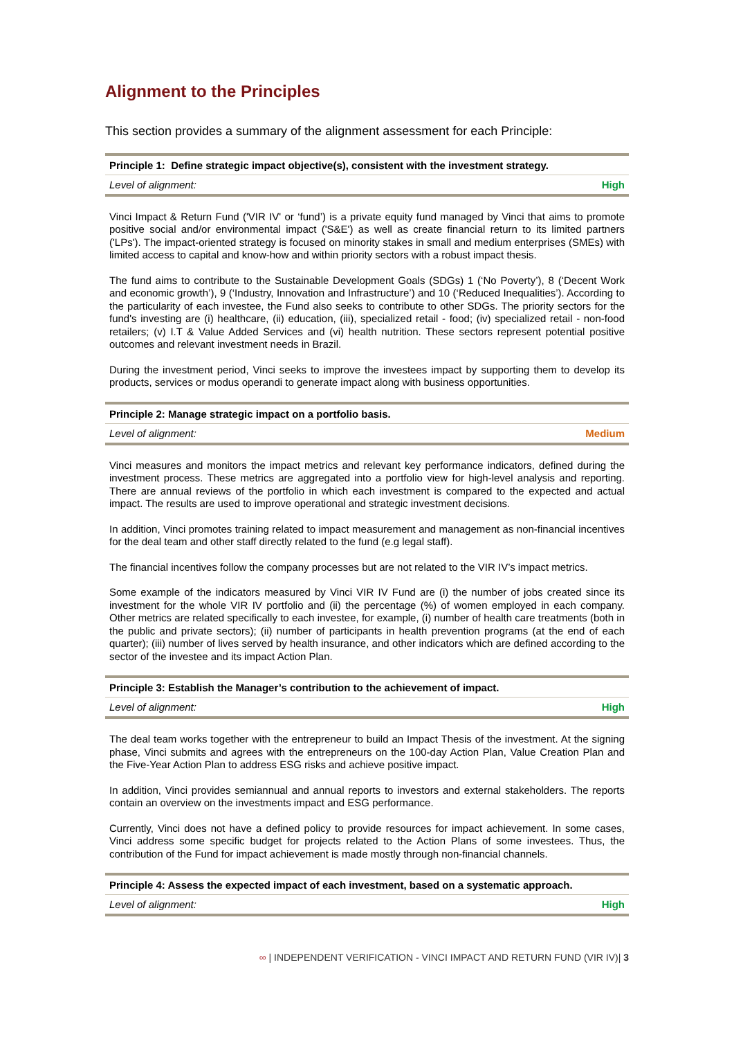Alignment to the Principles
This section provides a summary of the alignment assessment for each Principle:
| Principle 1: Define strategic impact objective(s), consistent with the investment strategy. | |
| --- | --- |
| Level of alignment: | High |
Vinci Impact & Return Fund ('VIR IV' or ‘fund’) is a private equity fund managed by Vinci that aims to promote positive social and/or environmental impact ('S&E') as well as create financial return to its limited partners ('LPs'). The impact-oriented strategy is focused on minority stakes in small and medium enterprises (SMEs) with limited access to capital and know-how and within priority sectors with a robust impact thesis.
The fund aims to contribute to the Sustainable Development Goals (SDGs) 1 (‘No Poverty’), 8 (‘Decent Work and economic growth’), 9 (‘Industry, Innovation and Infrastructure’) and 10 (‘Reduced Inequalities’). According to the particularity of each investee, the Fund also seeks to contribute to other SDGs. The priority sectors for the fund's investing are (i) healthcare, (ii) education, (iii), specialized retail - food; (iv) specialized retail - non-food retailers; (v) I.T & Value Added Services and (vi) health nutrition. These sectors represent potential positive outcomes and relevant investment needs in Brazil.
During the investment period, Vinci seeks to improve the investees impact by supporting them to develop its products, services or modus operandi to generate impact along with business opportunities.
| Principle 2: Manage strategic impact on a portfolio basis. | |
| --- | --- |
| Level of alignment: | Medium |
Vinci measures and monitors the impact metrics and relevant key performance indicators, defined during the investment process. These metrics are aggregated into a portfolio view for high-level analysis and reporting. There are annual reviews of the portfolio in which each investment is compared to the expected and actual impact. The results are used to improve operational and strategic investment decisions.
In addition, Vinci promotes training related to impact measurement and management as non-financial incentives for the deal team and other staff directly related to the fund (e.g legal staff).
The financial incentives follow the company processes but are not related to the VIR IV’s impact metrics.
Some example of the indicators measured by Vinci VIR IV Fund are (i) the number of jobs created since its investment for the whole VIR IV portfolio and (ii) the percentage (%) of women employed in each company. Other metrics are related specifically to each investee, for example, (i) number of health care treatments (both in the public and private sectors); (ii) number of participants in health prevention programs (at the end of each quarter); (iii) number of lives served by health insurance, and other indicators which are defined according to the sector of the investee and its impact Action Plan.
| Principle 3: Establish the Manager’s contribution to the achievement of impact. | |
| --- | --- |
| Level of alignment: | High |
The deal team works together with the entrepreneur to build an Impact Thesis of the investment. At the signing phase, Vinci submits and agrees with the entrepreneurs on the 100-day Action Plan, Value Creation Plan and the Five-Year Action Plan to address ESG risks and achieve positive impact.
In addition, Vinci provides semiannual and annual reports to investors and external stakeholders. The reports contain an overview on the investments impact and ESG performance.
Currently, Vinci does not have a defined policy to provide resources for impact achievement. In some cases, Vinci address some specific budget for projects related to the Action Plans of some investees. Thus, the contribution of the Fund for impact achievement is made mostly through non-financial channels.
| Principle 4: Assess the expected impact of each investment, based on a systematic approach. | |
| --- | --- |
| Level of alignment: | High |
∞ | INDEPENDENT VERIFICATION - VINCI IMPACT AND RETURN FUND (VIR IV)| 3